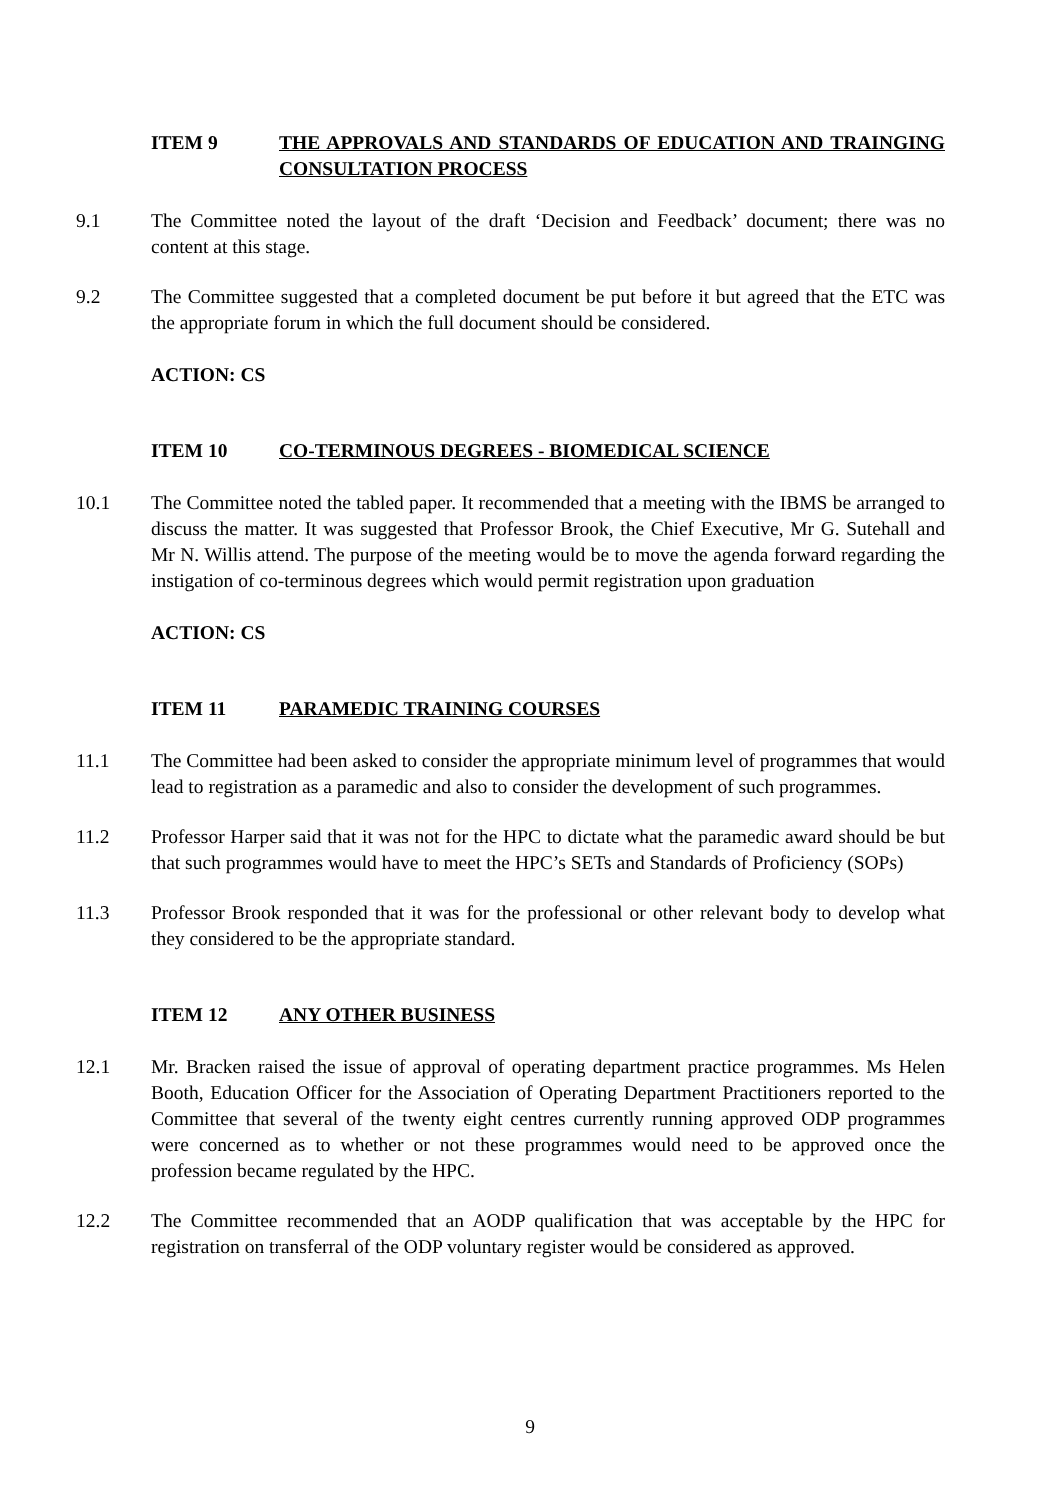ITEM 9 THE APPROVALS AND STANDARDS OF EDUCATION AND TRAINGING CONSULTATION PROCESS
9.1 The Committee noted the layout of the draft ‘Decision and Feedback’ document; there was no content at this stage.
9.2 The Committee suggested that a completed document be put before it but agreed that the ETC was the appropriate forum in which the full document should be considered.
ACTION: CS
ITEM 10 CO-TERMINOUS DEGREES - BIOMEDICAL SCIENCE
10.1 The Committee noted the tabled paper. It recommended that a meeting with the IBMS be arranged to discuss the matter. It was suggested that Professor Brook, the Chief Executive, Mr G. Sutehall and Mr N. Willis attend. The purpose of the meeting would be to move the agenda forward regarding the instigation of co-terminous degrees which would permit registration upon graduation
ACTION: CS
ITEM 11 PARAMEDIC TRAINING COURSES
11.1 The Committee had been asked to consider the appropriate minimum level of programmes that would lead to registration as a paramedic and also to consider the development of such programmes.
11.2 Professor Harper said that it was not for the HPC to dictate what the paramedic award should be but that such programmes would have to meet the HPC’s SETs and Standards of Proficiency (SOPs)
11.3 Professor Brook responded that it was for the professional or other relevant body to develop what they considered to be the appropriate standard.
ITEM 12 ANY OTHER BUSINESS
12.1 Mr. Bracken raised the issue of approval of operating department practice programmes. Ms Helen Booth, Education Officer for the Association of Operating Department Practitioners reported to the Committee that several of the twenty eight centres currently running approved ODP programmes were concerned as to whether or not these programmes would need to be approved once the profession became regulated by the HPC.
12.2 The Committee recommended that an AODP qualification that was acceptable by the HPC for registration on transferral of the ODP voluntary register would be considered as approved.
9